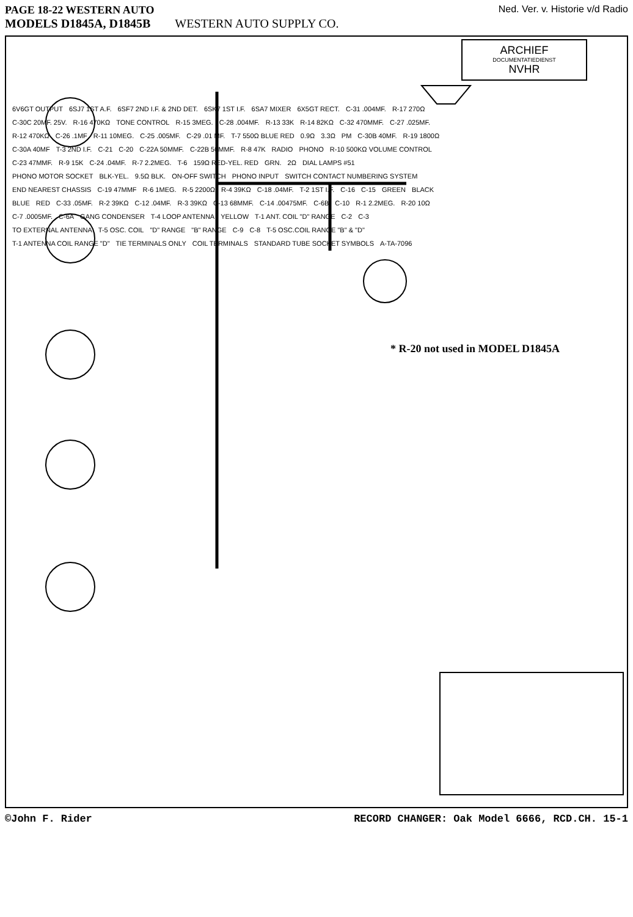PAGE 18-22 WESTERN AUTO Ned. Ver. v. Historie v/d Radio
MODELS D1845A, D1845B WESTERN AUTO SUPPLY CO.
ARCHIEF
DOCUMENTATIEDIENST
NVHR
6V6GT OUTPUT 6SJ7 1ST A.F. 6SF7 2ND I.F. & 2ND DET. 6SK7 1ST I.F. 6SA7 MIXER 6X5GT RECT. C-31 .004MF. R-17 270Ω C-30C 20MF. 25V. R-16 470KΩ TONE CONTROL R-15 3MEG. C-28 .004MF. R-13 33K R-14 82KΩ C-32 470MMF. C-27 .025MF. R-12 470KΩ C-26 .1MF R-11 10MEG. C-25 .005MF. C-29 .01 MF. T-7 550Ω BLUE RED 0.9Ω 3.3Ω PM C-30B 40MF. R-19 1800Ω C-30A 40MF T-3 2ND I.F. C-21 C-20 C-22A 50MMF. C-22B 50MMF. R-8 47K RADIO PHONO R-10 500KΩ VOLUME CONTROL C-23 47MMF. R-9 15K C-24 .04MF. R-7 2.2MEG. T-6 159Ω RED-YEL. RED GRN. 2Ω DIAL LAMPS #51 PHONO MOTOR SOCKET BLK-YEL. 9.5Ω BLK. ON-OFF SWITCH PHONO INPUT SWITCH CONTACT NUMBERING SYSTEM END NEAREST CHASSIS C-19 47MMF R-6 1MEG. R-5 2200Ω R-4 39KΩ C-18 .04MF. T-2 1ST I.F. C-16 C-15 GREEN BLACK BLUE RED C-33 .05MF. R-2 39KΩ C-12 .04MF. R-3 39KΩ C-13 68MMF. C-14 .00475MF. C-6B C-10 R-1 2.2MEG. R-20 10Ω C-7 .0005MF. C-6A GANG CONDENSER T-4 LOOP ANTENNA YELLOW T-1 ANT. COIL "D" RANGE C-2 C-3 TO EXTERNAL ANTENNA T-5 OSC. COIL "D" RANGE "B" RANGE C-9 C-8 T-5 OSC.COIL RANGE "B" & "D" T-1 ANTENNA COIL RANGE "D" TIE TERMINALS ONLY COIL TERMINALS STANDARD TUBE SOCKET SYMBOLS A-TA-7096
* R-20 not used in MODEL D1845A
©John F. Rider RECORD CHANGER: Oak Model 6666, RCD.CH. 15-1